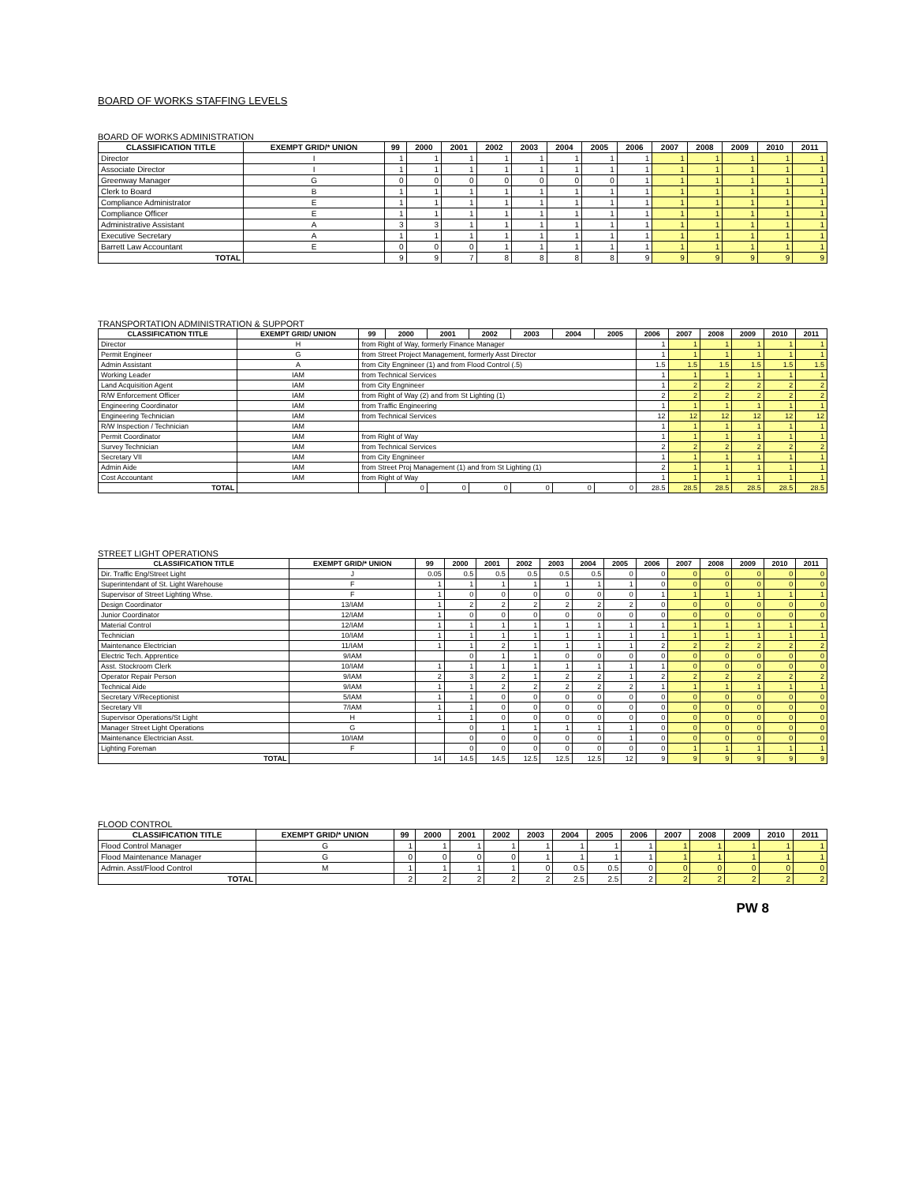BOARD OF WORKS STAFFING LEVELS
BOARD OF WORKS ADMINISTRATION
| CLASSIFICATION TITLE | EXEMPT GRID/* UNION | 99 | 2000 | 2001 | 2002 | 2003 | 2004 | 2005 | 2006 | 2007 | 2008 | 2009 | 2010 | 2011 |
| --- | --- | --- | --- | --- | --- | --- | --- | --- | --- | --- | --- | --- | --- | --- |
| Director | I | 1 | 1 | 1 | 1 | 1 | 1 | 1 | 1 | 1 | 1 | 1 | 1 | 1 |
| Associate Director | I | 1 | 1 | 1 | 1 | 1 | 1 | 1 | 1 | 1 | 1 | 1 | 1 | 1 |
| Greenway Manager | G | 0 | 0 | 0 | 0 | 0 | 0 | 0 | 1 | 1 | 1 | 1 | 1 | 1 |
| Clerk to Board | B | 1 | 1 | 1 | 1 | 1 | 1 | 1 | 1 | 1 | 1 | 1 | 1 | 1 |
| Compliance Administrator | E | 1 | 1 | 1 | 1 | 1 | 1 | 1 | 1 | 1 | 1 | 1 | 1 | 1 |
| Compliance Officer | E | 1 | 1 | 1 | 1 | 1 | 1 | 1 | 1 | 1 | 1 | 1 | 1 | 1 |
| Administrative Assistant | A | 3 | 3 | 1 | 1 | 1 | 1 | 1 | 1 | 1 | 1 | 1 | 1 | 1 |
| Executive Secretary | A | 1 | 1 | 1 | 1 | 1 | 1 | 1 | 1 | 1 | 1 | 1 | 1 | 1 |
| Barrett Law Accountant | E | 0 | 0 | 0 | 1 | 1 | 1 | 1 | 1 | 1 | 1 | 1 | 1 | 1 |
| TOTAL | | 9 | 9 | 7 | 8 | 8 | 8 | 8 | 9 | 9 | 9 | 9 | 9 | 9 |
TRANSPORTATION ADMINISTRATION & SUPPORT
| CLASSIFICATION TITLE | EXEMPT GRID/ UNION | 99 | 2000 | 2001 | 2002 | 2003 | 2004 | 2005 | 2006 | 2007 | 2008 | 2009 | 2010 | 2011 |
| --- | --- | --- | --- | --- | --- | --- | --- | --- | --- | --- | --- | --- | --- | --- |
| Director | H | from Right of Way, formerly Finance Manager | | | | | | | 1 | 1 | 1 | 1 | 1 | 1 |
| Permit Engineer | G | from Street Project Management, formerly Asst Director | | | | | | | 1 | 1 | 1 | 1 | 1 | 1 |
| Admin Assistant | A | from City Engnineer (1) and from Flood Control (.5) | | | | | | | 1.5 | 1.5 | 1.5 | 1.5 | 1.5 | 1.5 |
| Working Leader | IAM | from Technical Services | | | | | | | 1 | 1 | 1 | 1 | 1 | 1 |
| Land Acquisition Agent | IAM | from City Engnineer | | | | | | | 1 | 2 | 2 | 2 | 2 | 2 |
| R/W Enforcement Officer | IAM | from Right of Way (2) and from St Lighting (1) | | | | | | | 2 | 2 | 2 | 2 | 2 | 2 |
| Engineering Coordinator | IAM | from Traffic Engineering | | | | | | | 1 | 1 | 1 | 1 | 1 | 1 |
| Engineering Technician | IAM | from Technical Services | | | | | | | 12 | 12 | 12 | 12 | 12 | 12 |
| R/W Inspection / Technician | IAM | | | | | | | | 1 | 1 | 1 | 1 | 1 | 1 |
| Permit Coordinator | IAM | from Right of Way | | | | | | | 1 | 1 | 1 | 1 | 1 | 1 |
| Survey Technician | IAM | from Technical Services | | | | | | | 2 | 2 | 2 | 2 | 2 | 2 |
| Secretary VII | IAM | from City Engnineer | | | | | | | 1 | 1 | 1 | 1 | 1 | 1 |
| Admin Aide | IAM | from Street Proj Management (1) and from St Lighting (1) | | | | | | | 2 | 1 | 1 | 1 | 1 | 1 |
| Cost Accountant | IAM | from Right of Way | | | | | | | 1 | 1 | 1 | 1 | 1 | 1 |
| TOTAL | | | 0 | 0 | 0 | 0 | 0 | 0 | 28.5 | 28.5 | 28.5 | 28.5 | 28.5 | 28.5 |
STREET LIGHT OPERATIONS
| CLASSIFICATION TITLE | EXEMPT GRID/* UNION | 99 | 2000 | 2001 | 2002 | 2003 | 2004 | 2005 | 2006 | 2007 | 2008 | 2009 | 2010 | 2011 |
| --- | --- | --- | --- | --- | --- | --- | --- | --- | --- | --- | --- | --- | --- | --- |
| Dir. Traffic Eng/Street Light | J | 0.05 | 0.5 | 0.5 | 0.5 | 0.5 | 0.5 | 0 | 0 | 0 | 0 | 0 | 0 | 0 |
| Superintendant of St. Light Warehouse | F | 1 | 1 | 1 | 1 | 1 | 1 | 1 | 0 | 0 | 0 | 0 | 0 | 0 |
| Supervisor of Street Lighting Whse. | F | 1 | 0 | 0 | 0 | 0 | 0 | 0 | 1 | 1 | 1 | 1 | 1 | 1 |
| Design Coordinator | 13/IAM | 1 | 2 | 2 | 2 | 2 | 2 | 2 | 0 | 0 | 0 | 0 | 0 | 0 |
| Junior Coordinator | 12/IAM | 1 | 0 | 0 | 0 | 0 | 0 | 0 | 0 | 0 | 0 | 0 | 0 | 0 |
| Material Control | 12/IAM | 1 | 1 | 1 | 1 | 1 | 1 | 1 | 1 | 1 | 1 | 1 | 1 | 1 |
| Technician | 10/IAM | 1 | 1 | 1 | 1 | 1 | 1 | 1 | 1 | 1 | 1 | 1 | 1 | 1 |
| Maintenance Electrician | 11/IAM | 1 | 1 | 2 | 1 | 1 | 1 | 1 | 2 | 2 | 2 | 2 | 2 | 2 |
| Electric Tech. Apprentice | 9/IAM | | 0 | 1 | 1 | 0 | 0 | 0 | 0 | 0 | 0 | 0 | 0 | 0 |
| Asst. Stockroom Clerk | 10/IAM | 1 | 1 | 1 | 1 | 1 | 1 | 1 | 1 | 0 | 0 | 0 | 0 | 0 |
| Operator Repair Person | 9/IAM | 2 | 3 | 2 | 1 | 2 | 2 | 1 | 2 | 2 | 2 | 2 | 2 | 2 |
| Technical Aide | 9/IAM | 1 | 1 | 2 | 2 | 2 | 2 | 2 | 1 | 1 | 1 | 1 | 1 | 1 |
| Secretary V/Receptionist | 5/IAM | 1 | 1 | 0 | 0 | 0 | 0 | 0 | 0 | 0 | 0 | 0 | 0 | 0 |
| Secretary VII | 7/IAM | 1 | 1 | 0 | 0 | 0 | 0 | 0 | 0 | 0 | 0 | 0 | 0 | 0 |
| Supervisor Operations/St Light | H | 1 | 1 | 0 | 0 | 0 | 0 | 0 | 0 | 0 | 0 | 0 | 0 | 0 |
| Manager Street Light Operations | G | | 0 | 1 | 1 | 1 | 1 | 1 | 0 | 0 | 0 | 0 | 0 | 0 |
| Maintenance Electrician Asst. | 10/IAM | | 0 | 0 | 0 | 0 | 0 | 1 | 0 | 0 | 0 | 0 | 0 | 0 |
| Lighting Foreman | F | | 0 | 0 | 0 | 0 | 0 | 0 | 0 | 1 | 1 | 1 | 1 | 1 |
| TOTAL | | 14 | 14.5 | 14.5 | 12.5 | 12.5 | 12.5 | 12 | 9 | 9 | 9 | 9 | 9 | 9 |
FLOOD CONTROL
| CLASSIFICATION TITLE | EXEMPT GRID/* UNION | 99 | 2000 | 2001 | 2002 | 2003 | 2004 | 2005 | 2006 | 2007 | 2008 | 2009 | 2010 | 2011 |
| --- | --- | --- | --- | --- | --- | --- | --- | --- | --- | --- | --- | --- | --- | --- |
| Flood Control Manager | G | 1 | 1 | 1 | 1 | 1 | 1 | 1 | 1 | 1 | 1 | 1 | 1 | 1 |
| Flood Maintenance Manager | G | 0 | 0 | 0 | 0 | 1 | 1 | 1 | 1 | 1 | 1 | 1 | 1 | 1 |
| Admin. Asst/Flood Control | M | 1 | 1 | 1 | 1 | 0 | 0.5 | 0.5 | 0 | 0 | 0 | 0 | 0 | 0 |
| TOTAL | | 2 | 2 | 2 | 2 | 2 | 2.5 | 2.5 | 2 | 2 | 2 | 2 | 2 | 2 |
PW 8